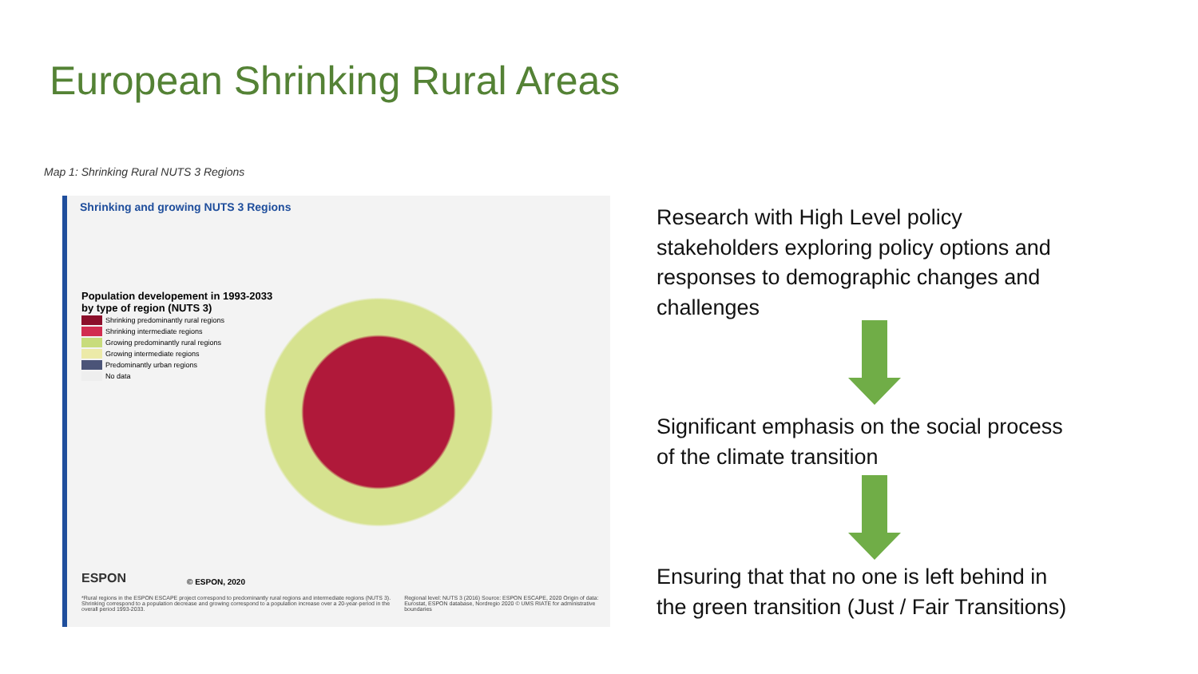European Shrinking Rural Areas
Map 1: Shrinking Rural NUTS 3 Regions
Shrinking and growing NUTS 3 Regions
Population developement in 1993-2033
by type of region (NUTS 3)
Shrinking predominantly rural regions
Shrinking intermediate regions
Growing predominantly rural regions
Growing intermediate regions
Predominantly urban regions
No data
ESPON © ESPON, 2020
*Rural regions in the ESPON ESCAPE project correspond to predominantly rural regions and intermediate regions (NUTS 3). Shrinking correspond to a population decrease and growing correspond to a population increase over a 20-year-period in the overall period 1993-2033.
Regional level: NUTS 3 (2016) Source: ESPON ESCAPE, 2020 Origin of data: Eurostat, ESPON database, Nordregio 2020 © UMS RIATE for administrative boundaries
Research with High Level policy
stakeholders exploring policy options and
responses to demographic changes and
challenges
Significant emphasis on the social process
of the climate transition
Ensuring that that no one is left behind in
the green transition (Just / Fair Transitions)